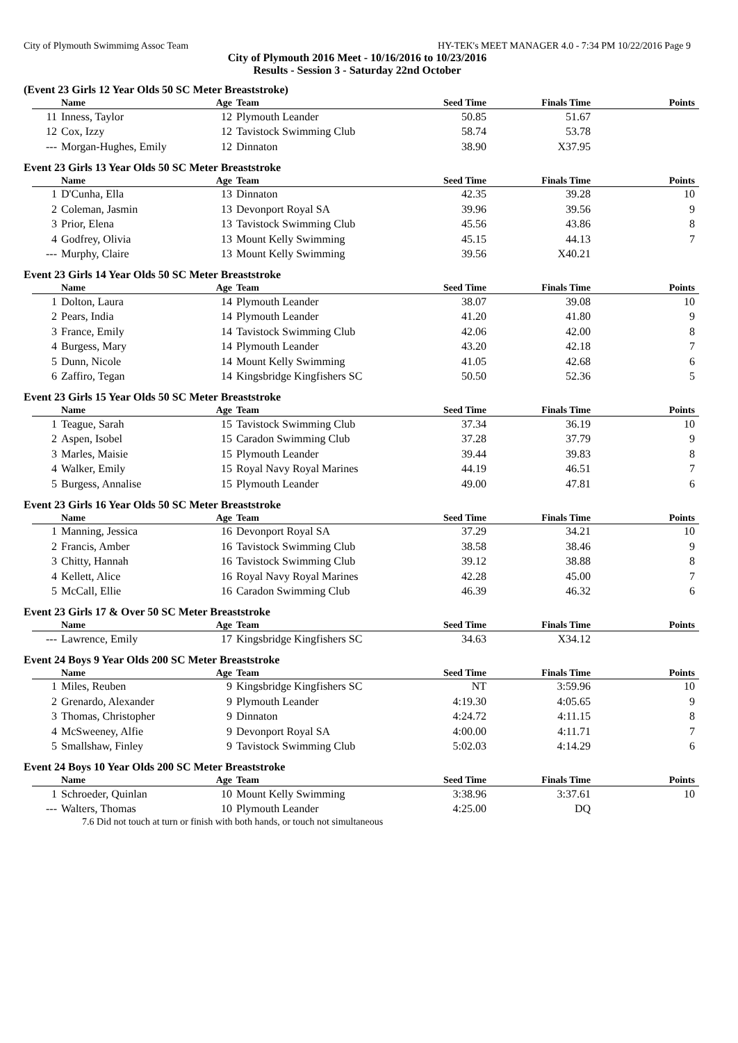City of Plymouth Swimmimg Assoc Team HY-TEK's MEET MANAGER 4.0 - 7:34 PM 10/22/2016 Page 9
City of Plymouth 2016 Meet - 10/16/2016 to 10/23/2016
Results - Session 3 - Saturday 22nd October
(Event 23 Girls 12 Year Olds 50 SC Meter Breaststroke)
| | Name | Age | Team | Seed Time | Finals Time | Points |
| --- | --- | --- | --- | --- | --- | --- |
| 11 | Inness, Taylor | 12 | Plymouth Leander | 50.85 | 51.67 | |
| 12 | Cox, Izzy | 12 | Tavistock Swimming Club | 58.74 | 53.78 | |
| --- | Morgan-Hughes, Emily | 12 | Dinnaton | 38.90 | X37.95 | |
Event 23 Girls 13 Year Olds 50 SC Meter Breaststroke
| | Name | Age | Team | Seed Time | Finals Time | Points |
| --- | --- | --- | --- | --- | --- | --- |
| 1 | D'Cunha, Ella | 13 | Dinnaton | 42.35 | 39.28 | 10 |
| 2 | Coleman, Jasmin | 13 | Devonport Royal SA | 39.96 | 39.56 | 9 |
| 3 | Prior, Elena | 13 | Tavistock Swimming Club | 45.56 | 43.86 | 8 |
| 4 | Godfrey, Olivia | 13 | Mount Kelly Swimming | 45.15 | 44.13 | 7 |
| --- | Murphy, Claire | 13 | Mount Kelly Swimming | 39.56 | X40.21 | |
Event 23 Girls 14 Year Olds 50 SC Meter Breaststroke
| | Name | Age | Team | Seed Time | Finals Time | Points |
| --- | --- | --- | --- | --- | --- | --- |
| 1 | Dolton, Laura | 14 | Plymouth Leander | 38.07 | 39.08 | 10 |
| 2 | Pears, India | 14 | Plymouth Leander | 41.20 | 41.80 | 9 |
| 3 | France, Emily | 14 | Tavistock Swimming Club | 42.06 | 42.00 | 8 |
| 4 | Burgess, Mary | 14 | Plymouth Leander | 43.20 | 42.18 | 7 |
| 5 | Dunn, Nicole | 14 | Mount Kelly Swimming | 41.05 | 42.68 | 6 |
| 6 | Zaffiro, Tegan | 14 | Kingsbridge Kingfishers SC | 50.50 | 52.36 | 5 |
Event 23 Girls 15 Year Olds 50 SC Meter Breaststroke
| | Name | Age | Team | Seed Time | Finals Time | Points |
| --- | --- | --- | --- | --- | --- | --- |
| 1 | Teague, Sarah | 15 | Tavistock Swimming Club | 37.34 | 36.19 | 10 |
| 2 | Aspen, Isobel | 15 | Caradon Swimming Club | 37.28 | 37.79 | 9 |
| 3 | Marles, Maisie | 15 | Plymouth Leander | 39.44 | 39.83 | 8 |
| 4 | Walker, Emily | 15 | Royal Navy Royal Marines | 44.19 | 46.51 | 7 |
| 5 | Burgess, Annalise | 15 | Plymouth Leander | 49.00 | 47.81 | 6 |
Event 23 Girls 16 Year Olds 50 SC Meter Breaststroke
| | Name | Age | Team | Seed Time | Finals Time | Points |
| --- | --- | --- | --- | --- | --- | --- |
| 1 | Manning, Jessica | 16 | Devonport Royal SA | 37.29 | 34.21 | 10 |
| 2 | Francis, Amber | 16 | Tavistock Swimming Club | 38.58 | 38.46 | 9 |
| 3 | Chitty, Hannah | 16 | Tavistock Swimming Club | 39.12 | 38.88 | 8 |
| 4 | Kellett, Alice | 16 | Royal Navy Royal Marines | 42.28 | 45.00 | 7 |
| 5 | McCall, Ellie | 16 | Caradon Swimming Club | 46.39 | 46.32 | 6 |
Event 23 Girls 17 & Over 50 SC Meter Breaststroke
| | Name | Age | Team | Seed Time | Finals Time | Points |
| --- | --- | --- | --- | --- | --- | --- |
| --- | Lawrence, Emily | 17 | Kingsbridge Kingfishers SC | 34.63 | X34.12 | |
Event 24 Boys 9 Year Olds 200 SC Meter Breaststroke
| | Name | Age | Team | Seed Time | Finals Time | Points |
| --- | --- | --- | --- | --- | --- | --- |
| 1 | Miles, Reuben | 9 | Kingsbridge Kingfishers SC | NT | 3:59.96 | 10 |
| 2 | Grenardo, Alexander | 9 | Plymouth Leander | 4:19.30 | 4:05.65 | 9 |
| 3 | Thomas, Christopher | 9 | Dinnaton | 4:24.72 | 4:11.15 | 8 |
| 4 | McSweeney, Alfie | 9 | Devonport Royal SA | 4:00.00 | 4:11.71 | 7 |
| 5 | Smallshaw, Finley | 9 | Tavistock Swimming Club | 5:02.03 | 4:14.29 | 6 |
Event 24 Boys 10 Year Olds 200 SC Meter Breaststroke
| | Name | Age | Team | Seed Time | Finals Time | Points |
| --- | --- | --- | --- | --- | --- | --- |
| 1 | Schroeder, Quinlan | 10 | Mount Kelly Swimming | 3:38.96 | 3:37.61 | 10 |
| --- | Walters, Thomas | 10 | Plymouth Leander | 4:25.00 | DQ | |
7.6 Did not touch at turn or finish with both hands, or touch not simultaneous